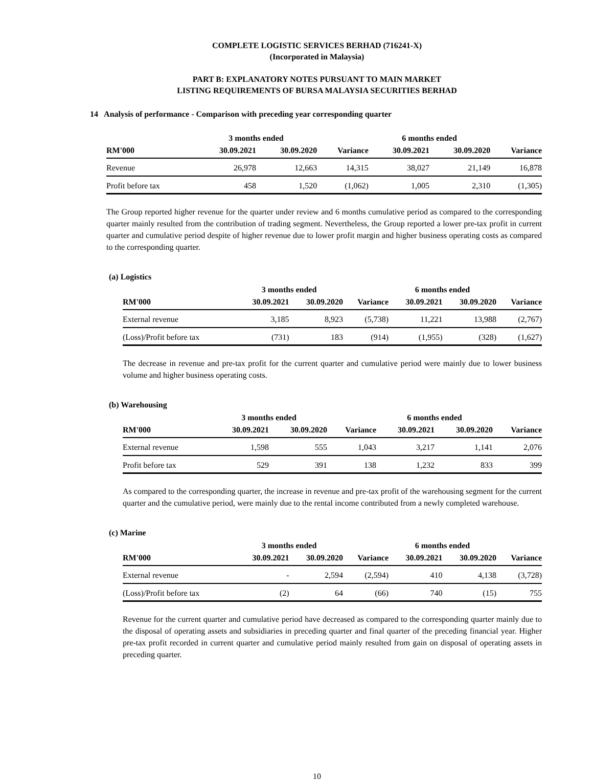COMPLETE LOGISTIC SERVICES BERHAD (716241-X)
(Incorporated in Malaysia)
PART B: EXPLANATORY NOTES PURSUANT TO MAIN MARKET
LISTING REQUIREMENTS OF BURSA MALAYSIA SECURITIES BERHAD
14 Analysis of performance - Comparison with preceding year corresponding quarter
| | 3 months ended | | | 6 months ended | | |
| --- | --- | --- | --- | --- | --- | --- |
| RM'000 | 30.09.2021 | 30.09.2020 | Variance | 30.09.2021 | 30.09.2020 | Variance |
| Revenue | 26,978 | 12,663 | 14,315 | 38,027 | 21,149 | 16,878 |
| Profit before tax | 458 | 1,520 | (1,062) | 1,005 | 2,310 | (1,305) |
The Group reported higher revenue for the quarter under review and 6 months cumulative period as compared to the corresponding quarter mainly resulted from the contribution of trading segment. Nevertheless, the Group reported a lower pre-tax profit in current quarter and cumulative period despite of higher revenue due to lower profit margin and higher business operating costs as compared to the corresponding quarter.
(a) Logistics
| | 3 months ended | | | 6 months ended | | |
| --- | --- | --- | --- | --- | --- | --- |
| RM'000 | 30.09.2021 | 30.09.2020 | Variance | 30.09.2021 | 30.09.2020 | Variance |
| External revenue | 3,185 | 8,923 | (5,738) | 11,221 | 13,988 | (2,767) |
| (Loss)/Profit before tax | (731) | 183 | (914) | (1,955) | (328) | (1,627) |
The decrease in revenue and pre-tax profit for the current quarter and cumulative period were mainly due to lower business volume and higher business operating costs.
(b) Warehousing
| | 3 months ended | | | 6 months ended | | |
| --- | --- | --- | --- | --- | --- | --- |
| RM'000 | 30.09.2021 | 30.09.2020 | Variance | 30.09.2021 | 30.09.2020 | Variance |
| External revenue | 1,598 | 555 | 1,043 | 3,217 | 1,141 | 2,076 |
| Profit before tax | 529 | 391 | 138 | 1,232 | 833 | 399 |
As compared to the corresponding quarter, the increase in revenue and pre-tax profit of the warehousing segment for the current quarter and the cumulative period, were mainly due to the rental income contributed from a newly completed warehouse.
(c) Marine
| | 3 months ended | | | 6 months ended | | |
| --- | --- | --- | --- | --- | --- | --- |
| RM'000 | 30.09.2021 | 30.09.2020 | Variance | 30.09.2021 | 30.09.2020 | Variance |
| External revenue | - | 2,594 | (2,594) | 410 | 4,138 | (3,728) |
| (Loss)/Profit before tax | (2) | 64 | (66) | 740 | (15) | 755 |
Revenue for the current quarter and cumulative period have decreased as compared to the corresponding quarter mainly due to the disposal of operating assets and subsidiaries in preceding quarter and final quarter of the preceding financial year. Higher pre-tax profit recorded in current quarter and cumulative period mainly resulted from gain on disposal of operating assets in preceding quarter.
10